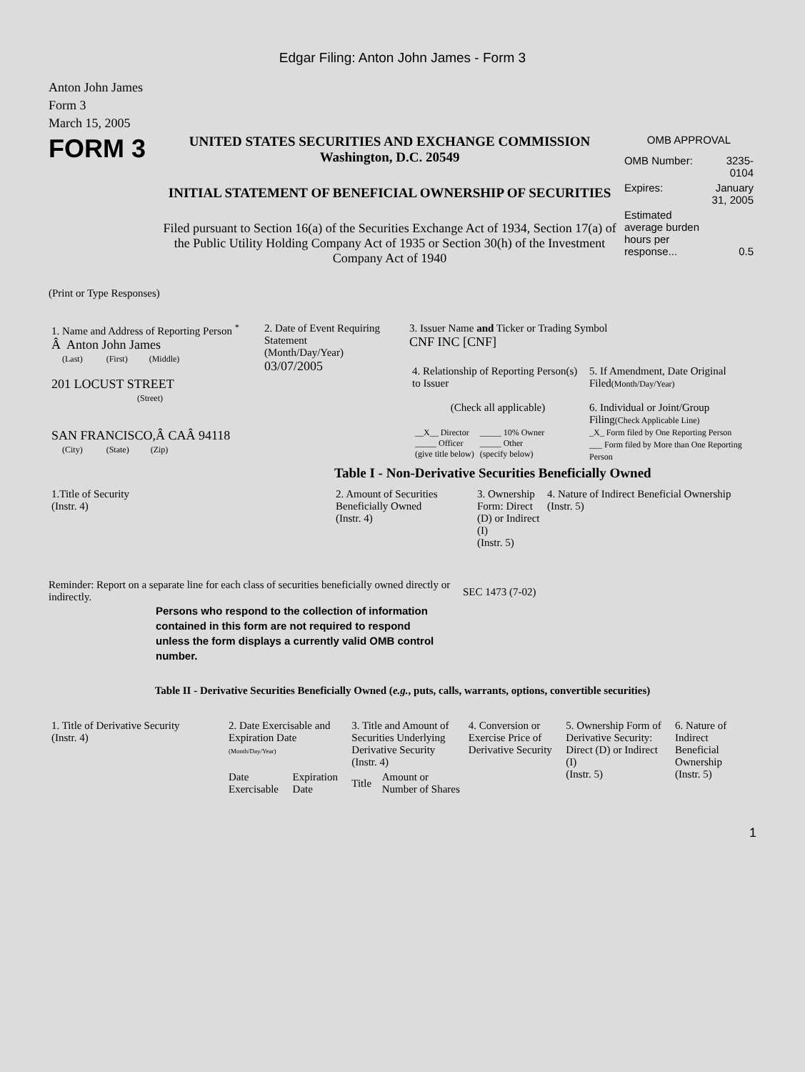Edgar Filing: Anton John James - Form 3
Anton John James
Form 3
March 15, 2005
FORM 3
UNITED STATES SECURITIES AND EXCHANGE COMMISSION
Washington, D.C. 20549
INITIAL STATEMENT OF BENEFICIAL OWNERSHIP OF SECURITIES
Filed pursuant to Section 16(a) of the Securities Exchange Act of 1934, Section 17(a) of the Public Utility Holding Company Act of 1935 or Section 30(h) of the Investment Company Act of 1940
OMB APPROVAL
| OMB Number: | 3235-0104 |
| Expires: | January 31, 2005 |
| Estimated average burden hours per response... | 0.5 |
(Print or Type Responses)
| 1. Name and Address of Reporting Person <sup>*</sup> Â Anton John James (Last) (First) (Middle) 201 LOCUST STREET (Street) SAN FRANCISCO,Â CAÂ 94118 (City) (State) (Zip) | 2. Date of Event Requiring Statement (Month/Day/Year) 03/07/2005 | 3. Issuer Name and Ticker or Trading Symbol CNF INC [CNF] / 4. Relationship of Reporting Person(s) to Issuer (Check all applicable) / __X__ Director _____ Officer (give title below) / _____ 10% Owner _____ Other (specify below) / / 5. If Amendment, Date Original Filed (Month/Day/Year) 6. Individual or Joint/Group Filing (Check Applicable Line) _X_ Form filed by One Reporting Person ___ Form filed by More than One Reporting Person / |
Table I - Non-Derivative Securities Beneficially Owned
| 1.Title of Security (Instr. 4) | 2. Amount of Securities Beneficially Owned (Instr. 4) | 3. Ownership Form: Direct (D) or Indirect (I) (Instr. 5) | 4. Nature of Indirect Beneficial Ownership (Instr. 5) |
| --- | --- | --- | --- |
Reminder: Report on a separate line for each class of securities beneficially owned directly or indirectly.
SEC 1473 (7-02)
Persons who respond to the collection of information contained in this form are not required to respond unless the form displays a currently valid OMB control number.
Table II - Derivative Securities Beneficially Owned (e.g., puts, calls, warrants, options, convertible securities)
| 1. Title of Derivative Security (Instr. 4) | 2. Date Exercisable and Expiration Date (Month/Day/Year) | | 3. Title and Amount of Securities Underlying Derivative Security (Instr. 4) | | 4. Conversion or Exercise Price of Derivative Security | 5. Ownership Form of Derivative Security: Direct (D) or Indirect (I) (Instr. 5) | 6. Nature of Indirect Beneficial Ownership (Instr. 5) |
| --- | --- | --- | --- | --- | --- | --- | --- |
| | Date Exercisable | Expiration Date | Title | Amount or Number of Shares | | | |
1